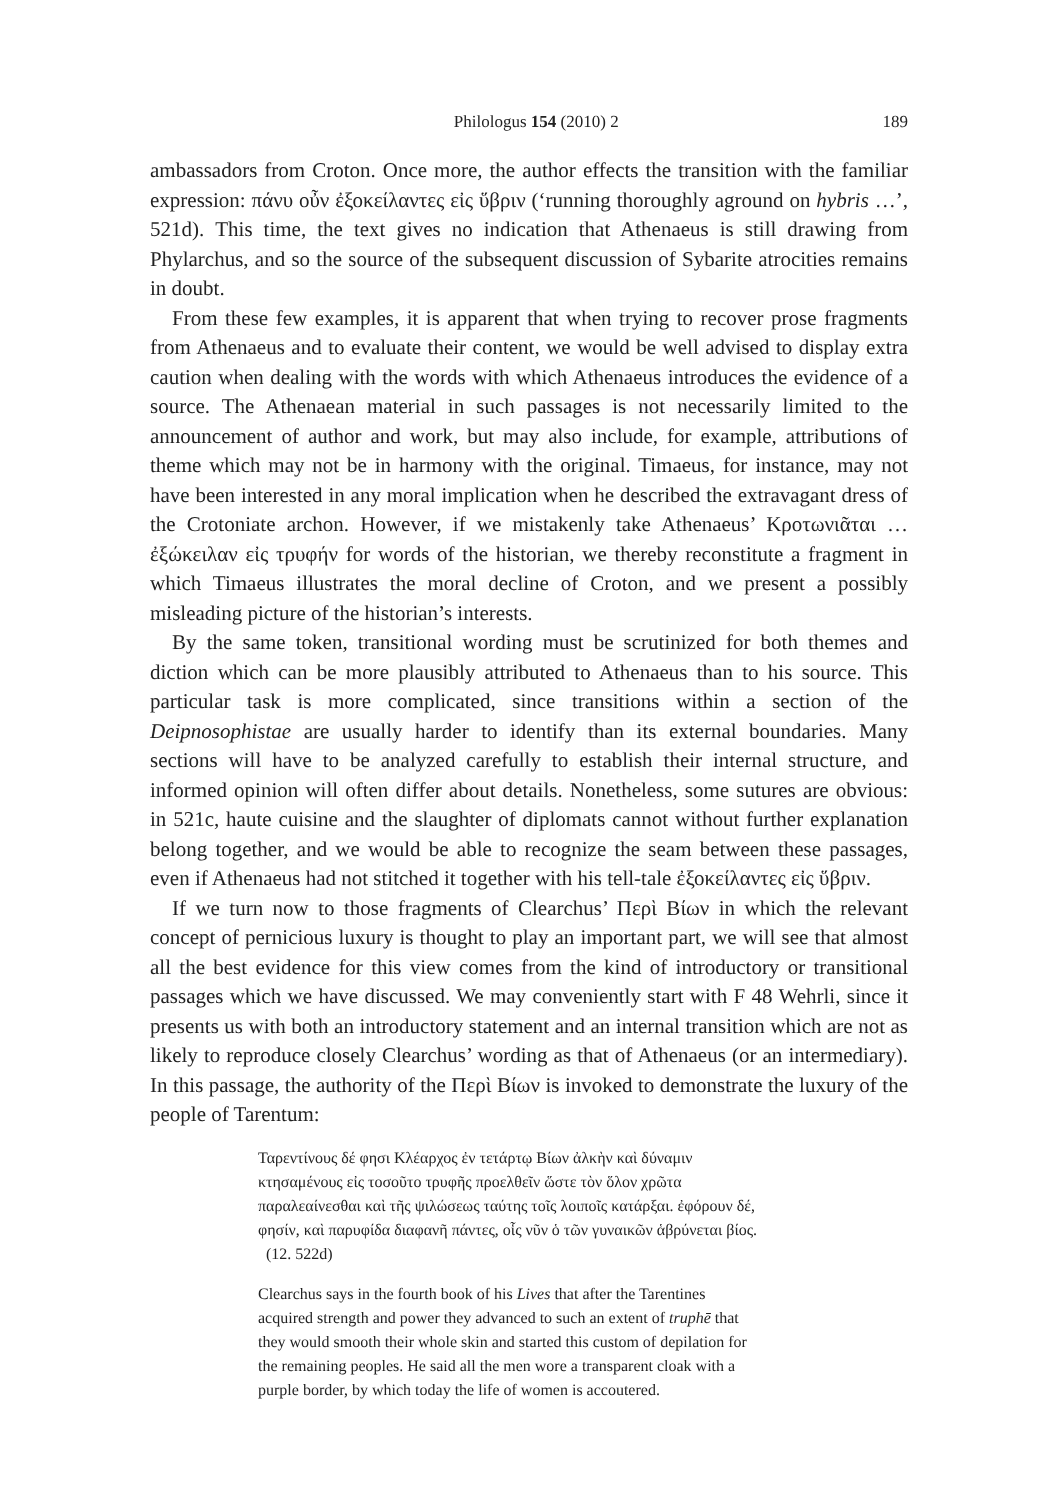Philologus 154 (2010) 2 189
ambassadors from Croton. Once more, the author effects the transition with the familiar expression: πάνυ οὖν ἐξοκείλαντες εἰς ὕβριν (‘running thoroughly aground on hybris …’, 521d). This time, the text gives no indication that Athenaeus is still drawing from Phylarchus, and so the source of the subsequent discussion of Sybarite atrocities remains in doubt.
From these few examples, it is apparent that when trying to recover prose fragments from Athenaeus and to evaluate their content, we would be well advised to display extra caution when dealing with the words with which Athenaeus introduces the evidence of a source. The Athenaean material in such passages is not necessarily limited to the announcement of author and work, but may also include, for example, attributions of theme which may not be in harmony with the original. Timaeus, for instance, may not have been interested in any moral implication when he described the extravagant dress of the Crotoniate archon. However, if we mistakenly take Athenaeus’ Κροτωνιᾶται … ἐξώκειλαν εἰς τρυφήν for words of the historian, we thereby reconstitute a fragment in which Timaeus illustrates the moral decline of Croton, and we present a possibly misleading picture of the historian’s interests.
By the same token, transitional wording must be scrutinized for both themes and diction which can be more plausibly attributed to Athenaeus than to his source. This particular task is more complicated, since transitions within a section of the Deipnosophistae are usually harder to identify than its external boundaries. Many sections will have to be analyzed carefully to establish their internal structure, and informed opinion will often differ about details. Nonetheless, some sutures are obvious: in 521c, haute cuisine and the slaughter of diplomats cannot without further explanation belong together, and we would be able to recognize the seam between these passages, even if Athenaeus had not stitched it together with his tell-tale ἐξοκείλαντες εἰς ὕβριν.
If we turn now to those fragments of Clearchus’ Περὶ Βίων in which the relevant concept of pernicious luxury is thought to play an important part, we will see that almost all the best evidence for this view comes from the kind of introductory or transitional passages which we have discussed. We may conveniently start with F 48 Wehrli, since it presents us with both an introductory statement and an internal transition which are not as likely to reproduce closely Clearchus’ wording as that of Athenaeus (or an intermediary). In this passage, the authority of the Περὶ Βίων is invoked to demonstrate the luxury of the people of Tarentum:
Ταρεντίνους δέ φησι Κλέαρχος ἐν τετάρτῳ Βίων ἀλκὴν καὶ δύναμιν κτησαμένους εἰς τοσοῦτο τρυφῆς προελθεῖν ὥστε τὸν ὅλον χρῶτα παραλεαίνεσθαι καὶ τῆς ψιλώσεως ταύτης τοῖς λοιποῖς κατάρξαι. ἐφόρουν δέ, φησίν, καὶ παρυφίδα διαφανῆ πάντες, οἷς νῦν ὁ τῶν γυναικῶν ἁβρύνεται βίος. (12. 522d)
Clearchus says in the fourth book of his Lives that after the Tarentines acquired strength and power they advanced to such an extent of truphē that they would smooth their whole skin and started this custom of depilation for the remaining peoples. He said all the men wore a transparent cloak with a purple border, by which today the life of women is accoutered.